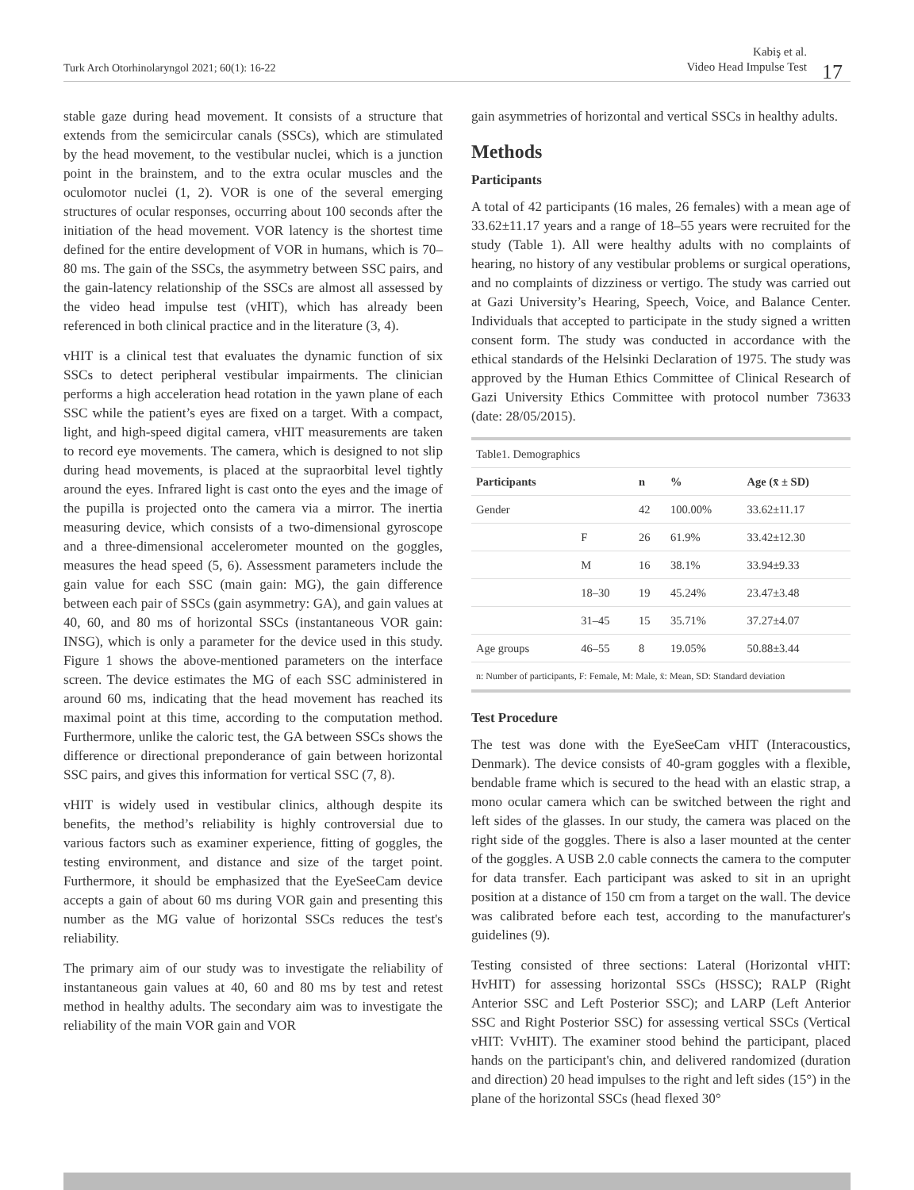Turk Arch Otorhinolaryngol 2021; 60(1): 16-22
Kabiş et al.
Video Head Impulse Test
17
stable gaze during head movement. It consists of a structure that extends from the semicircular canals (SSCs), which are stimulated by the head movement, to the vestibular nuclei, which is a junction point in the brainstem, and to the extra ocular muscles and the oculomotor nuclei (1, 2). VOR is one of the several emerging structures of ocular responses, occurring about 100 seconds after the initiation of the head movement. VOR latency is the shortest time defined for the entire development of VOR in humans, which is 70–80 ms. The gain of the SSCs, the asymmetry between SSC pairs, and the gain-latency relationship of the SSCs are almost all assessed by the video head impulse test (vHIT), which has already been referenced in both clinical practice and in the literature (3, 4).
vHIT is a clinical test that evaluates the dynamic function of six SSCs to detect peripheral vestibular impairments. The clinician performs a high acceleration head rotation in the yawn plane of each SSC while the patient’s eyes are fixed on a target. With a compact, light, and high-speed digital camera, vHIT measurements are taken to record eye movements. The camera, which is designed to not slip during head movements, is placed at the supraorbital level tightly around the eyes. Infrared light is cast onto the eyes and the image of the pupilla is projected onto the camera via a mirror. The inertia measuring device, which consists of a two-dimensional gyroscope and a three-dimensional accelerometer mounted on the goggles, measures the head speed (5, 6). Assessment parameters include the gain value for each SSC (main gain: MG), the gain difference between each pair of SSCs (gain asymmetry: GA), and gain values at 40, 60, and 80 ms of horizontal SSCs (instantaneous VOR gain: INSG), which is only a parameter for the device used in this study. Figure 1 shows the above-mentioned parameters on the interface screen. The device estimates the MG of each SSC administered in around 60 ms, indicating that the head movement has reached its maximal point at this time, according to the computation method. Furthermore, unlike the caloric test, the GA between SSCs shows the difference or directional preponderance of gain between horizontal SSC pairs, and gives this information for vertical SSC (7, 8).
vHIT is widely used in vestibular clinics, although despite its benefits, the method’s reliability is highly controversial due to various factors such as examiner experience, fitting of goggles, the testing environment, and distance and size of the target point. Furthermore, it should be emphasized that the EyeSeeCam device accepts a gain of about 60 ms during VOR gain and presenting this number as the MG value of horizontal SSCs reduces the test's reliability.
The primary aim of our study was to investigate the reliability of instantaneous gain values at 40, 60 and 80 ms by test and retest method in healthy adults. The secondary aim was to investigate the reliability of the main VOR gain and VOR
gain asymmetries of horizontal and vertical SSCs in healthy adults.
Methods
Participants
A total of 42 participants (16 males, 26 females) with a mean age of 33.62±11.17 years and a range of 18–55 years were recruited for the study (Table 1). All were healthy adults with no complaints of hearing, no history of any vestibular problems or surgical operations, and no complaints of dizziness or vertigo. The study was carried out at Gazi University’s Hearing, Speech, Voice, and Balance Center. Individuals that accepted to participate in the study signed a written consent form. The study was conducted in accordance with the ethical standards of the Helsinki Declaration of 1975. The study was approved by the Human Ethics Committee of Clinical Research of Gazi University Ethics Committee with protocol number 73633 (date: 28/05/2015).
| Table1. Demographics | | | | |
| Participants | | n | % | Age (x̄ ± SD) |
| Gender | | 42 | 100.00% | 33.62±11.17 |
| | F | 26 | 61.9% | 33.42±12.30 |
| | M | 16 | 38.1% | 33.94±9.33 |
| | 18–30 | 19 | 45.24% | 23.47±3.48 |
| | 31–45 | 15 | 35.71% | 37.27±4.07 |
| Age groups | 46–55 | 8 | 19.05% | 50.88±3.44 |
| n: Number of participants, F: Female, M: Male, x̄: Mean, SD: Standard deviation | | | | |
Test Procedure
The test was done with the EyeSeeCam vHIT (Interacoustics, Denmark). The device consists of 40-gram goggles with a flexible, bendable frame which is secured to the head with an elastic strap, a mono ocular camera which can be switched between the right and left sides of the glasses. In our study, the camera was placed on the right side of the goggles. There is also a laser mounted at the center of the goggles. A USB 2.0 cable connects the camera to the computer for data transfer. Each participant was asked to sit in an upright position at a distance of 150 cm from a target on the wall. The device was calibrated before each test, according to the manufacturer's guidelines (9).
Testing consisted of three sections: Lateral (Horizontal vHIT: HvHIT) for assessing horizontal SSCs (HSSC); RALP (Right Anterior SSC and Left Posterior SSC); and LARP (Left Anterior SSC and Right Posterior SSC) for assessing vertical SSCs (Vertical vHIT: VvHIT). The examiner stood behind the participant, placed hands on the participant's chin, and delivered randomized (duration and direction) 20 head impulses to the right and left sides (15°) in the plane of the horizontal SSCs (head flexed 30°